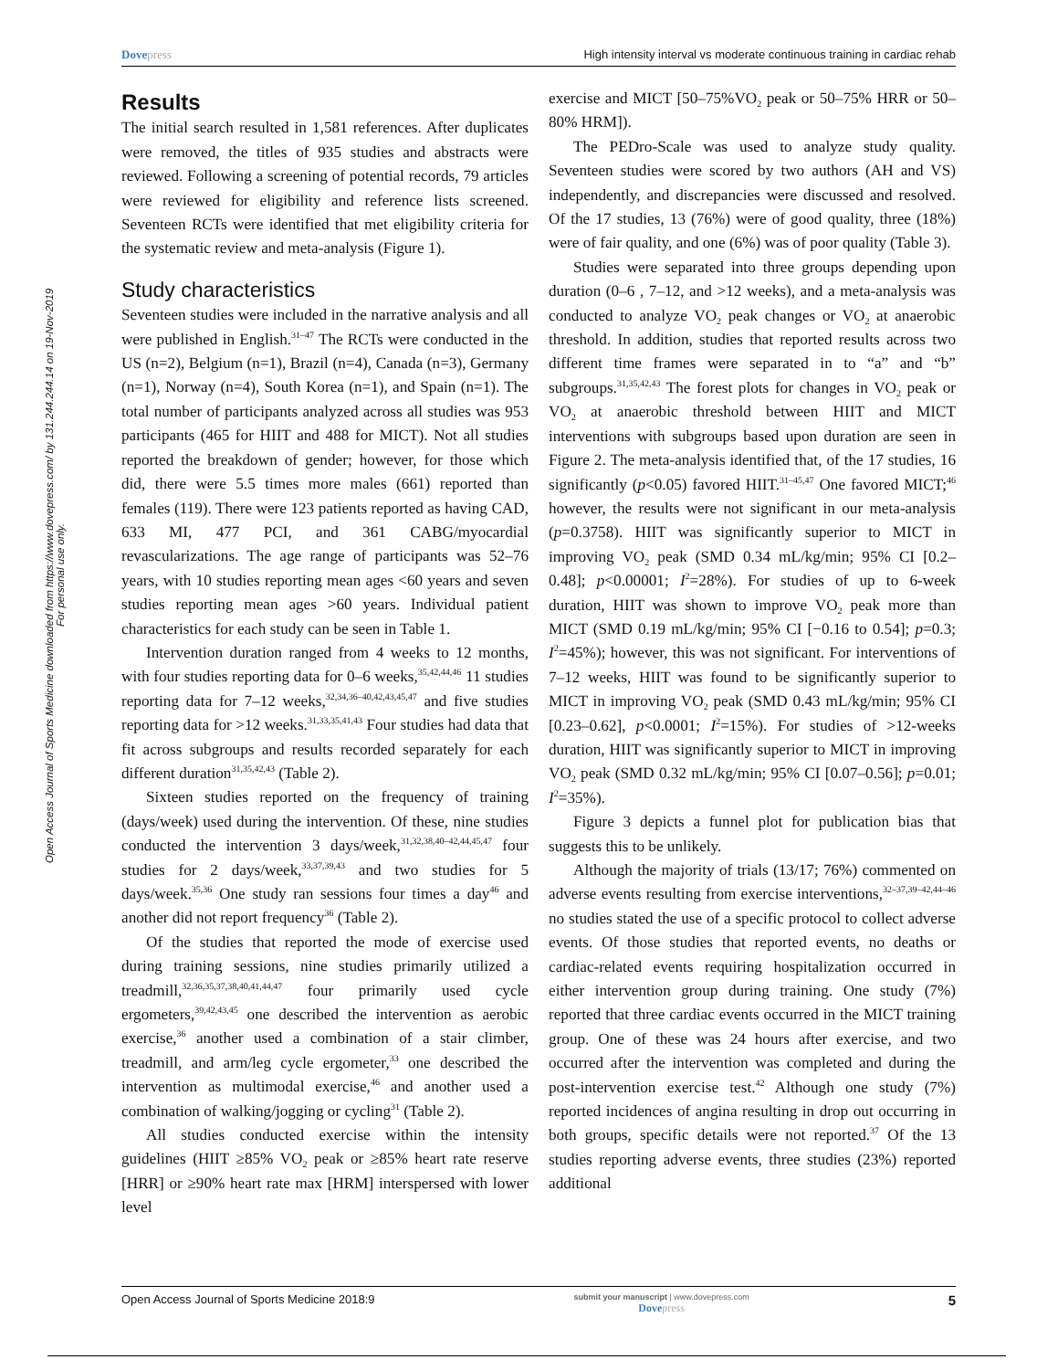Dovepress High intensity interval vs moderate continuous training in cardiac rehab
Open Access Journal of Sports Medicine downloaded from https://www.dovepress.com/ by 131.244.244.14 on 19-Nov-2019
For personal use only.
Results
The initial search resulted in 1,581 references. After duplicates were removed, the titles of 935 studies and abstracts were reviewed. Following a screening of potential records, 79 articles were reviewed for eligibility and reference lists screened. Seventeen RCTs were identified that met eligibility criteria for the systematic review and meta-analysis (Figure 1).
Study characteristics
Seventeen studies were included in the narrative analysis and all were published in English.<sup>31–47</sup> The RCTs were conducted in the US (n=2), Belgium (n=1), Brazil (n=4), Canada (n=3), Germany (n=1), Norway (n=4), South Korea (n=1), and Spain (n=1). The total number of participants analyzed across all studies was 953 participants (465 for HIIT and 488 for MICT). Not all studies reported the breakdown of gender; however, for those which did, there were 5.5 times more males (661) reported than females (119). There were 123 patients reported as having CAD, 633 MI, 477 PCI, and 361 CABG/myocardial revascularizations. The age range of participants was 52–76 years, with 10 studies reporting mean ages <60 years and seven studies reporting mean ages >60 years. Individual patient characteristics for each study can be seen in Table 1.
Intervention duration ranged from 4 weeks to 12 months, with four studies reporting data for 0–6 weeks,<sup>35,42,44,46</sup> 11 studies reporting data for 7–12 weeks,<sup>32,34,36–40,42,43,45,47</sup> and five studies reporting data for >12 weeks.<sup>31,33,35,41,43</sup> Four studies had data that fit across subgroups and results recorded separately for each different duration<sup>31,35,42,43</sup> (Table 2).
Sixteen studies reported on the frequency of training (days/week) used during the intervention. Of these, nine studies conducted the intervention 3 days/week,<sup>31,32,38,40–42,44,45,47</sup> four studies for 2 days/week,<sup>33,37,39,43</sup> and two studies for 5 days/week.<sup>35,36</sup> One study ran sessions four times a day<sup>46</sup> and another did not report frequency<sup>36</sup> (Table 2).
Of the studies that reported the mode of exercise used during training sessions, nine studies primarily utilized a treadmill,<sup>32,36,35,37,38,40,41,44,47</sup> four primarily used cycle ergometers,<sup>39,42,43,45</sup> one described the intervention as aerobic exercise,<sup>36</sup> another used a combination of a stair climber, treadmill, and arm/leg cycle ergometer,<sup>33</sup> one described the intervention as multimodal exercise,<sup>46</sup> and another used a combination of walking/jogging or cycling<sup>31</sup> (Table 2).
All studies conducted exercise within the intensity guidelines (HIIT ≥85% VO<sub>2</sub> peak or ≥85% heart rate reserve [HRR] or ≥90% heart rate max [HRM] interspersed with lower level
exercise and MICT [50–75%VO<sub>2</sub> peak or 50–75% HRR or 50–80% HRM]).
The PEDro-Scale was used to analyze study quality. Seventeen studies were scored by two authors (AH and VS) independently, and discrepancies were discussed and resolved. Of the 17 studies, 13 (76%) were of good quality, three (18%) were of fair quality, and one (6%) was of poor quality (Table 3).
Studies were separated into three groups depending upon duration (0–6 , 7–12, and >12 weeks), and a meta-analysis was conducted to analyze VO<sub>2</sub> peak changes or VO<sub>2</sub> at anaerobic threshold. In addition, studies that reported results across two different time frames were separated in to “a” and “b” subgroups.<sup>31,35,42,43</sup> The forest plots for changes in VO<sub>2</sub> peak or VO<sub>2</sub> at anaerobic threshold between HIIT and MICT interventions with subgroups based upon duration are seen in Figure 2. The meta-analysis identified that, of the 17 studies, 16 significantly (p<0.05) favored HIIT.<sup>31–45,47</sup> One favored MICT;<sup>46</sup> however, the results were not significant in our meta-analysis (p=0.3758). HIIT was significantly superior to MICT in improving VO<sub>2</sub> peak (SMD 0.34 mL/kg/min; 95% CI [0.2–0.48]; p<0.00001; I<sup>2</sup>=28%). For studies of up to 6-week duration, HIIT was shown to improve VO<sub>2</sub> peak more than MICT (SMD 0.19 mL/kg/min; 95% CI [−0.16 to 0.54]; p=0.3; I<sup>2</sup>=45%); however, this was not significant. For interventions of 7–12 weeks, HIIT was found to be significantly superior to MICT in improving VO<sub>2</sub> peak (SMD 0.43 mL/kg/min; 95% CI [0.23–0.62], p<0.0001; I<sup>2</sup>=15%). For studies of >12-weeks duration, HIIT was significantly superior to MICT in improving VO<sub>2</sub> peak (SMD 0.32 mL/kg/min; 95% CI [0.07–0.56]; p=0.01; I<sup>2</sup>=35%).
Figure 3 depicts a funnel plot for publication bias that suggests this to be unlikely.
Although the majority of trials (13/17; 76%) commented on adverse events resulting from exercise interventions,<sup>32–37,39–42,44–46</sup> no studies stated the use of a specific protocol to collect adverse events. Of those studies that reported events, no deaths or cardiac-related events requiring hospitalization occurred in either intervention group during training. One study (7%) reported that three cardiac events occurred in the MICT training group. One of these was 24 hours after exercise, and two occurred after the intervention was completed and during the post-intervention exercise test.<sup>42</sup> Although one study (7%) reported incidences of angina resulting in drop out occurring in both groups, specific details were not reported.<sup>37</sup> Of the 13 studies reporting adverse events, three studies (23%) reported additional
Open Access Journal of Sports Medicine 2018:9 submit your manuscript | www.dovepress.com
Dovepress 5